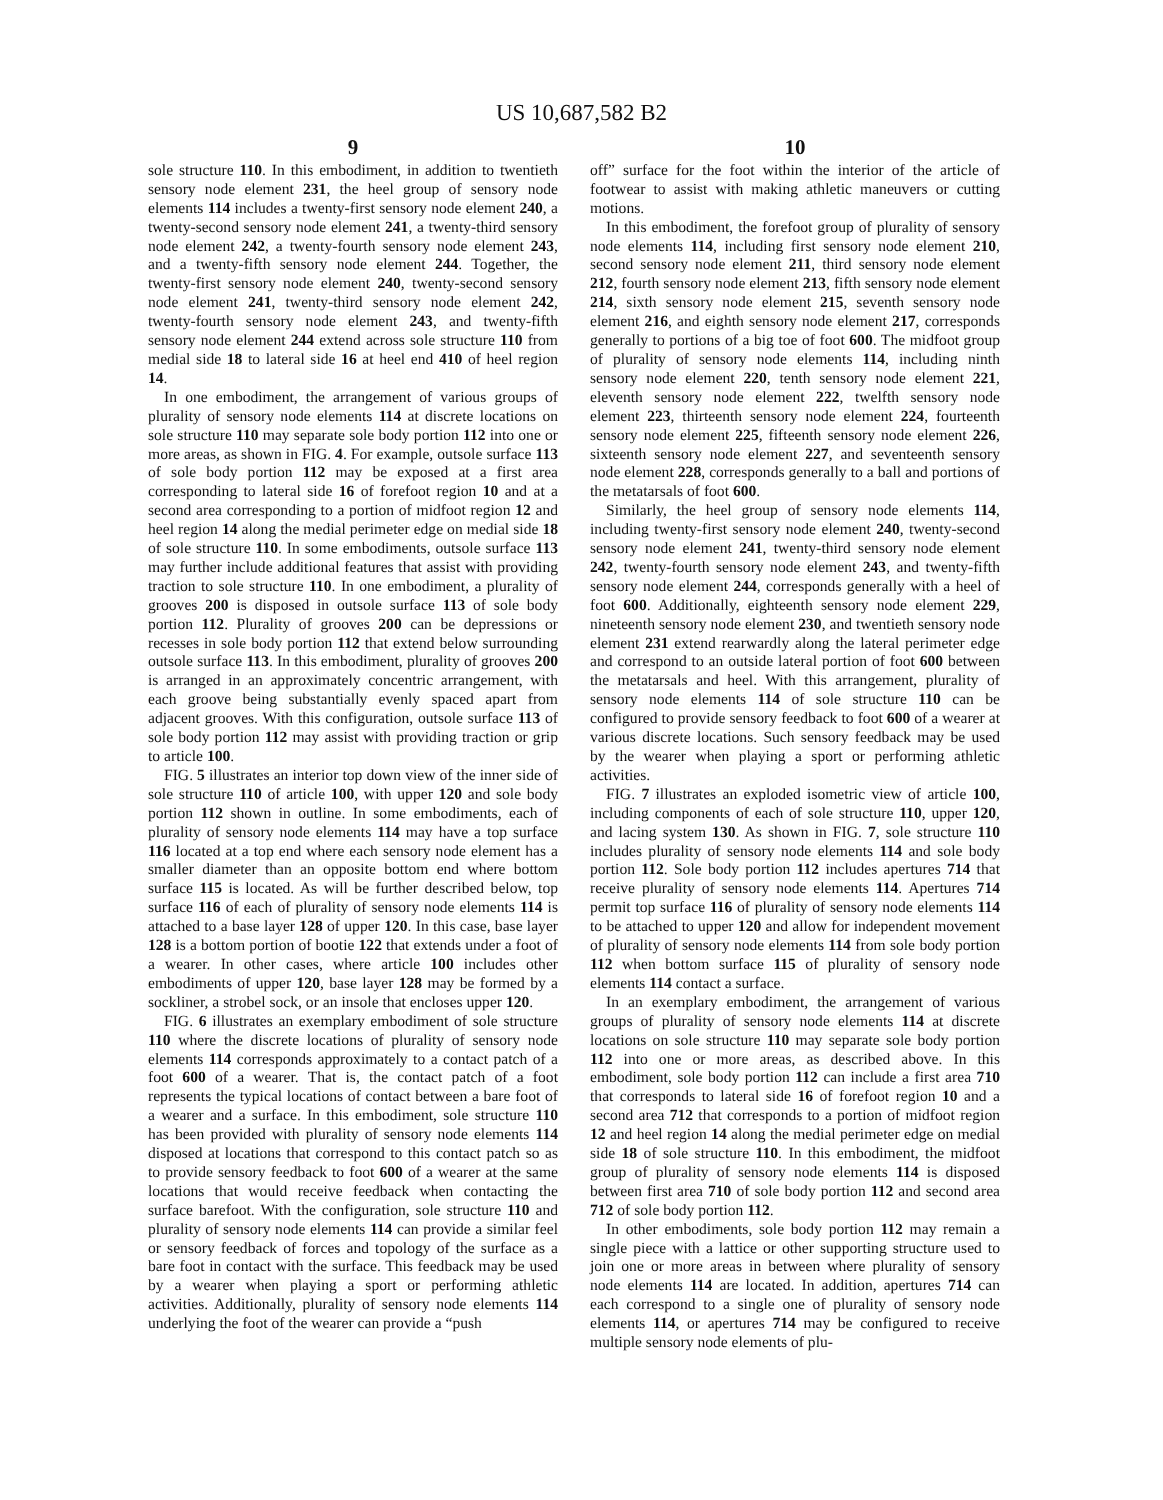US 10,687,582 B2
9
sole structure 110. In this embodiment, in addition to twentieth sensory node element 231, the heel group of sensory node elements 114 includes a twenty-first sensory node element 240, a twenty-second sensory node element 241, a twenty-third sensory node element 242, a twenty-fourth sensory node element 243, and a twenty-fifth sensory node element 244. Together, the twenty-first sensory node element 240, twenty-second sensory node element 241, twenty-third sensory node element 242, twenty-fourth sensory node element 243, and twenty-fifth sensory node element 244 extend across sole structure 110 from medial side 18 to lateral side 16 at heel end 410 of heel region 14.
In one embodiment, the arrangement of various groups of plurality of sensory node elements 114 at discrete locations on sole structure 110 may separate sole body portion 112 into one or more areas, as shown in FIG. 4. For example, outsole surface 113 of sole body portion 112 may be exposed at a first area corresponding to lateral side 16 of forefoot region 10 and at a second area corresponding to a portion of midfoot region 12 and heel region 14 along the medial perimeter edge on medial side 18 of sole structure 110. In some embodiments, outsole surface 113 may further include additional features that assist with providing traction to sole structure 110. In one embodiment, a plurality of grooves 200 is disposed in outsole surface 113 of sole body portion 112. Plurality of grooves 200 can be depressions or recesses in sole body portion 112 that extend below surrounding outsole surface 113. In this embodiment, plurality of grooves 200 is arranged in an approximately concentric arrangement, with each groove being substantially evenly spaced apart from adjacent grooves. With this configuration, outsole surface 113 of sole body portion 112 may assist with providing traction or grip to article 100.
FIG. 5 illustrates an interior top down view of the inner side of sole structure 110 of article 100, with upper 120 and sole body portion 112 shown in outline. In some embodiments, each of plurality of sensory node elements 114 may have a top surface 116 located at a top end where each sensory node element has a smaller diameter than an opposite bottom end where bottom surface 115 is located. As will be further described below, top surface 116 of each of plurality of sensory node elements 114 is attached to a base layer 128 of upper 120. In this case, base layer 128 is a bottom portion of bootie 122 that extends under a foot of a wearer. In other cases, where article 100 includes other embodiments of upper 120, base layer 128 may be formed by a sockliner, a strobel sock, or an insole that encloses upper 120.
FIG. 6 illustrates an exemplary embodiment of sole structure 110 where the discrete locations of plurality of sensory node elements 114 corresponds approximately to a contact patch of a foot 600 of a wearer. That is, the contact patch of a foot represents the typical locations of contact between a bare foot of a wearer and a surface. In this embodiment, sole structure 110 has been provided with plurality of sensory node elements 114 disposed at locations that correspond to this contact patch so as to provide sensory feedback to foot 600 of a wearer at the same locations that would receive feedback when contacting the surface barefoot. With the configuration, sole structure 110 and plurality of sensory node elements 114 can provide a similar feel or sensory feedback of forces and topology of the surface as a bare foot in contact with the surface. This feedback may be used by a wearer when playing a sport or performing athletic activities. Additionally, plurality of sensory node elements 114 underlying the foot of the wearer can provide a “push
10
off” surface for the foot within the interior of the article of footwear to assist with making athletic maneuvers or cutting motions.
In this embodiment, the forefoot group of plurality of sensory node elements 114, including first sensory node element 210, second sensory node element 211, third sensory node element 212, fourth sensory node element 213, fifth sensory node element 214, sixth sensory node element 215, seventh sensory node element 216, and eighth sensory node element 217, corresponds generally to portions of a big toe of foot 600. The midfoot group of plurality of sensory node elements 114, including ninth sensory node element 220, tenth sensory node element 221, eleventh sensory node element 222, twelfth sensory node element 223, thirteenth sensory node element 224, fourteenth sensory node element 225, fifteenth sensory node element 226, sixteenth sensory node element 227, and seventeenth sensory node element 228, corresponds generally to a ball and portions of the metatarsals of foot 600.
Similarly, the heel group of sensory node elements 114, including twenty-first sensory node element 240, twenty-second sensory node element 241, twenty-third sensory node element 242, twenty-fourth sensory node element 243, and twenty-fifth sensory node element 244, corresponds generally with a heel of foot 600. Additionally, eighteenth sensory node element 229, nineteenth sensory node element 230, and twentieth sensory node element 231 extend rearwardly along the lateral perimeter edge and correspond to an outside lateral portion of foot 600 between the metatarsals and heel. With this arrangement, plurality of sensory node elements 114 of sole structure 110 can be configured to provide sensory feedback to foot 600 of a wearer at various discrete locations. Such sensory feedback may be used by the wearer when playing a sport or performing athletic activities.
FIG. 7 illustrates an exploded isometric view of article 100, including components of each of sole structure 110, upper 120, and lacing system 130. As shown in FIG. 7, sole structure 110 includes plurality of sensory node elements 114 and sole body portion 112. Sole body portion 112 includes apertures 714 that receive plurality of sensory node elements 114. Apertures 714 permit top surface 116 of plurality of sensory node elements 114 to be attached to upper 120 and allow for independent movement of plurality of sensory node elements 114 from sole body portion 112 when bottom surface 115 of plurality of sensory node elements 114 contact a surface.
In an exemplary embodiment, the arrangement of various groups of plurality of sensory node elements 114 at discrete locations on sole structure 110 may separate sole body portion 112 into one or more areas, as described above. In this embodiment, sole body portion 112 can include a first area 710 that corresponds to lateral side 16 of forefoot region 10 and a second area 712 that corresponds to a portion of midfoot region 12 and heel region 14 along the medial perimeter edge on medial side 18 of sole structure 110. In this embodiment, the midfoot group of plurality of sensory node elements 114 is disposed between first area 710 of sole body portion 112 and second area 712 of sole body portion 112.
In other embodiments, sole body portion 112 may remain a single piece with a lattice or other supporting structure used to join one or more areas in between where plurality of sensory node elements 114 are located. In addition, apertures 714 can each correspond to a single one of plurality of sensory node elements 114, or apertures 714 may be configured to receive multiple sensory node elements of plu-